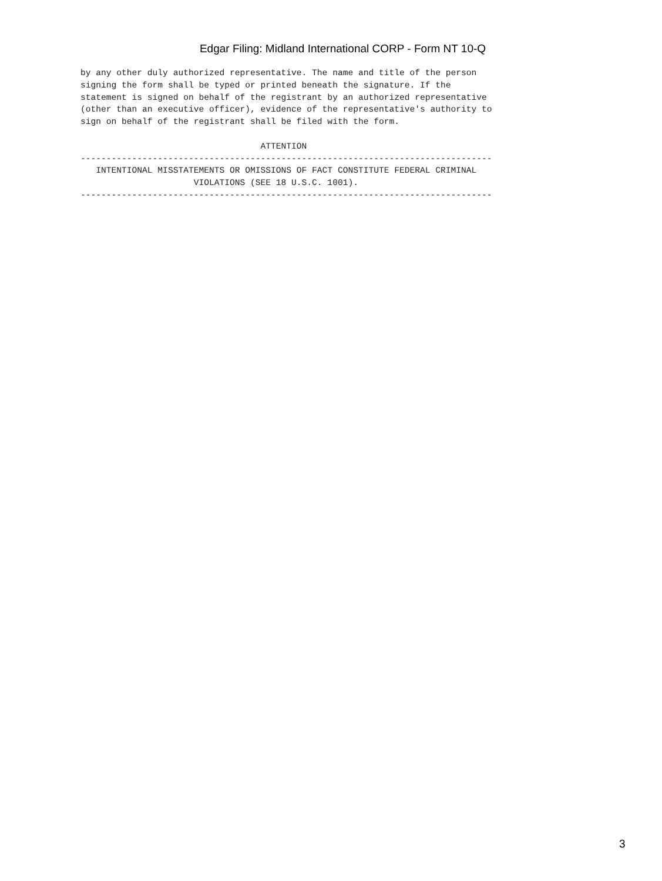Edgar Filing: Midland International CORP - Form NT 10-Q
by any other duly authorized representative. The name and title of the person
signing the form shall be typed or printed beneath the signature. If the
statement is signed on behalf of the registrant by an authorized representative
(other than an executive officer), evidence of the representative's authority to
sign on behalf of the registrant shall be filed with the form.

                                   ATTENTION
--------------------------------------------------------------------------------
   INTENTIONAL MISSTATEMENTS OR OMISSIONS OF FACT CONSTITUTE FEDERAL CRIMINAL
                      VIOLATIONS (SEE 18 U.S.C. 1001).
--------------------------------------------------------------------------------
3